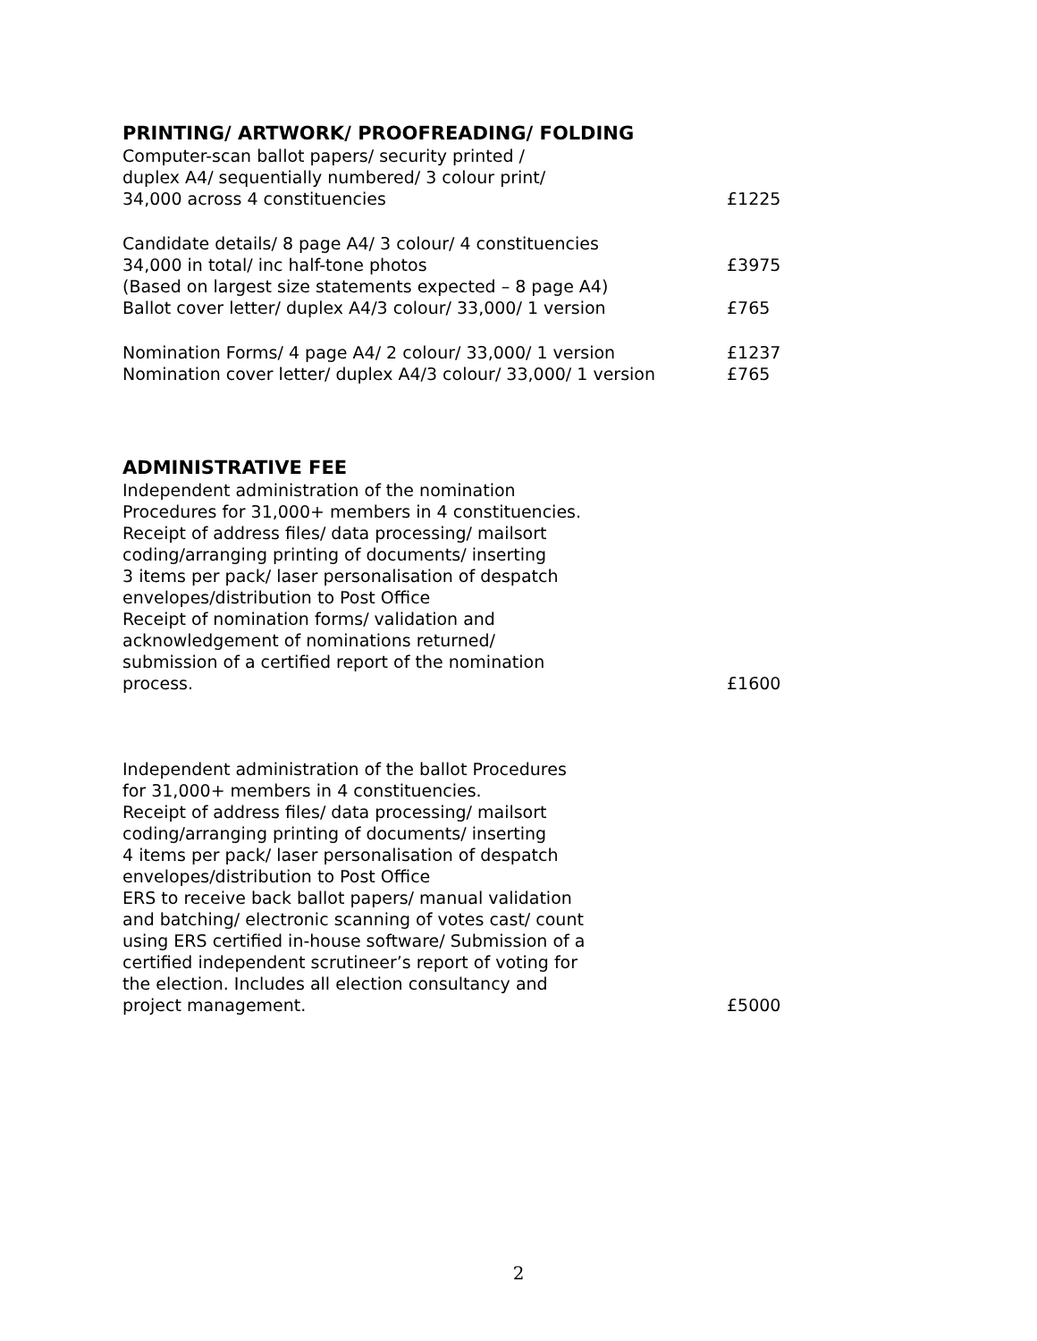PRINTING/ ARTWORK/ PROOFREADING/ FOLDING
Computer-scan ballot papers/ security printed /
duplex A4/ sequentially numbered/ 3 colour print/
34,000 across 4 constituencies
£1225
Candidate details/ 8 page A4/ 3 colour/ 4 constituencies
34,000 in total/ inc half-tone photos
(Based on largest size statements expected – 8 page A4)
Ballot cover letter/ duplex A4/3 colour/ 33,000/ 1 version
£3975
£765
Nomination Forms/ 4 page A4/ 2 colour/ 33,000/ 1 version
Nomination cover letter/ duplex A4/3 colour/ 33,000/ 1 version
£1237
£765
ADMINISTRATIVE FEE
Independent administration of the nomination
Procedures for 31,000+ members in 4 constituencies.
Receipt of address files/ data processing/ mailsort
coding/arranging printing of documents/ inserting
3 items per pack/ laser personalisation of despatch
envelopes/distribution to Post Office
Receipt of nomination forms/ validation and
acknowledgement of nominations returned/
submission of a certified report of the nomination
process.
£1600
Independent administration of the ballot Procedures
for 31,000+ members in 4 constituencies.
Receipt of address files/ data processing/ mailsort
coding/arranging printing of documents/ inserting
4 items per pack/ laser personalisation of despatch
envelopes/distribution to Post Office
ERS to receive back ballot papers/ manual validation
and batching/ electronic scanning of votes cast/ count
using ERS certified in-house software/ Submission of a
certified independent scrutineer’s report of voting for
the election. Includes all election consultancy and
project management.
£5000
2